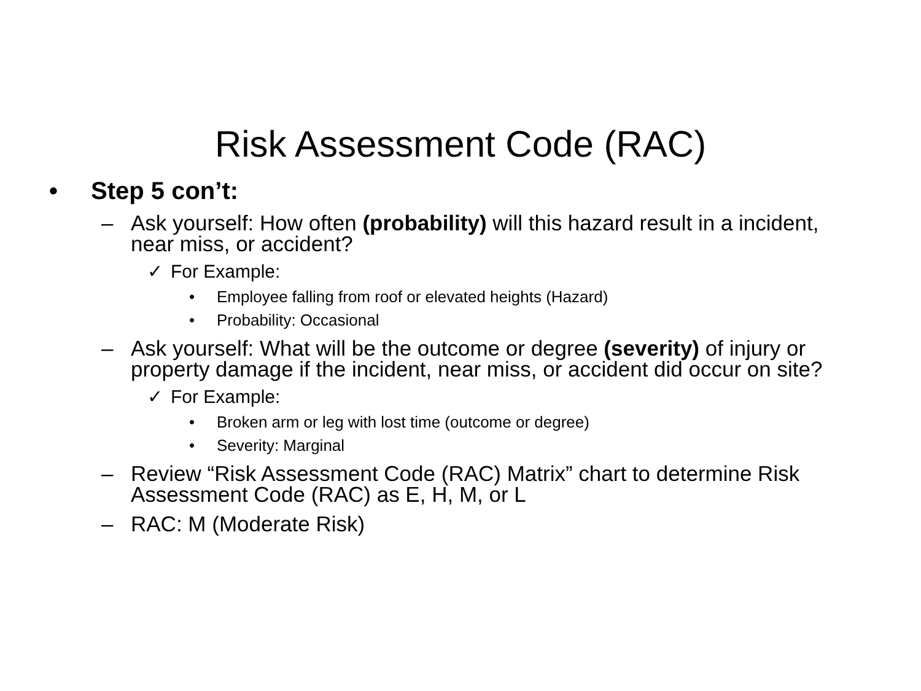Risk Assessment Code (RAC)
• Step 5 con’t:
– Ask yourself: How often (probability) will this hazard result in a incident, near miss, or accident?
✓ For Example:
• Employee falling from roof or elevated heights (Hazard)
• Probability: Occasional
– Ask yourself: What will be the outcome or degree (severity) of injury or property damage if the incident, near miss, or accident did occur on site?
✓ For Example:
• Broken arm or leg with lost time (outcome or degree)
• Severity: Marginal
– Review “Risk Assessment Code (RAC) Matrix” chart to determine Risk Assessment Code (RAC) as E, H, M, or L
– RAC: M (Moderate Risk)